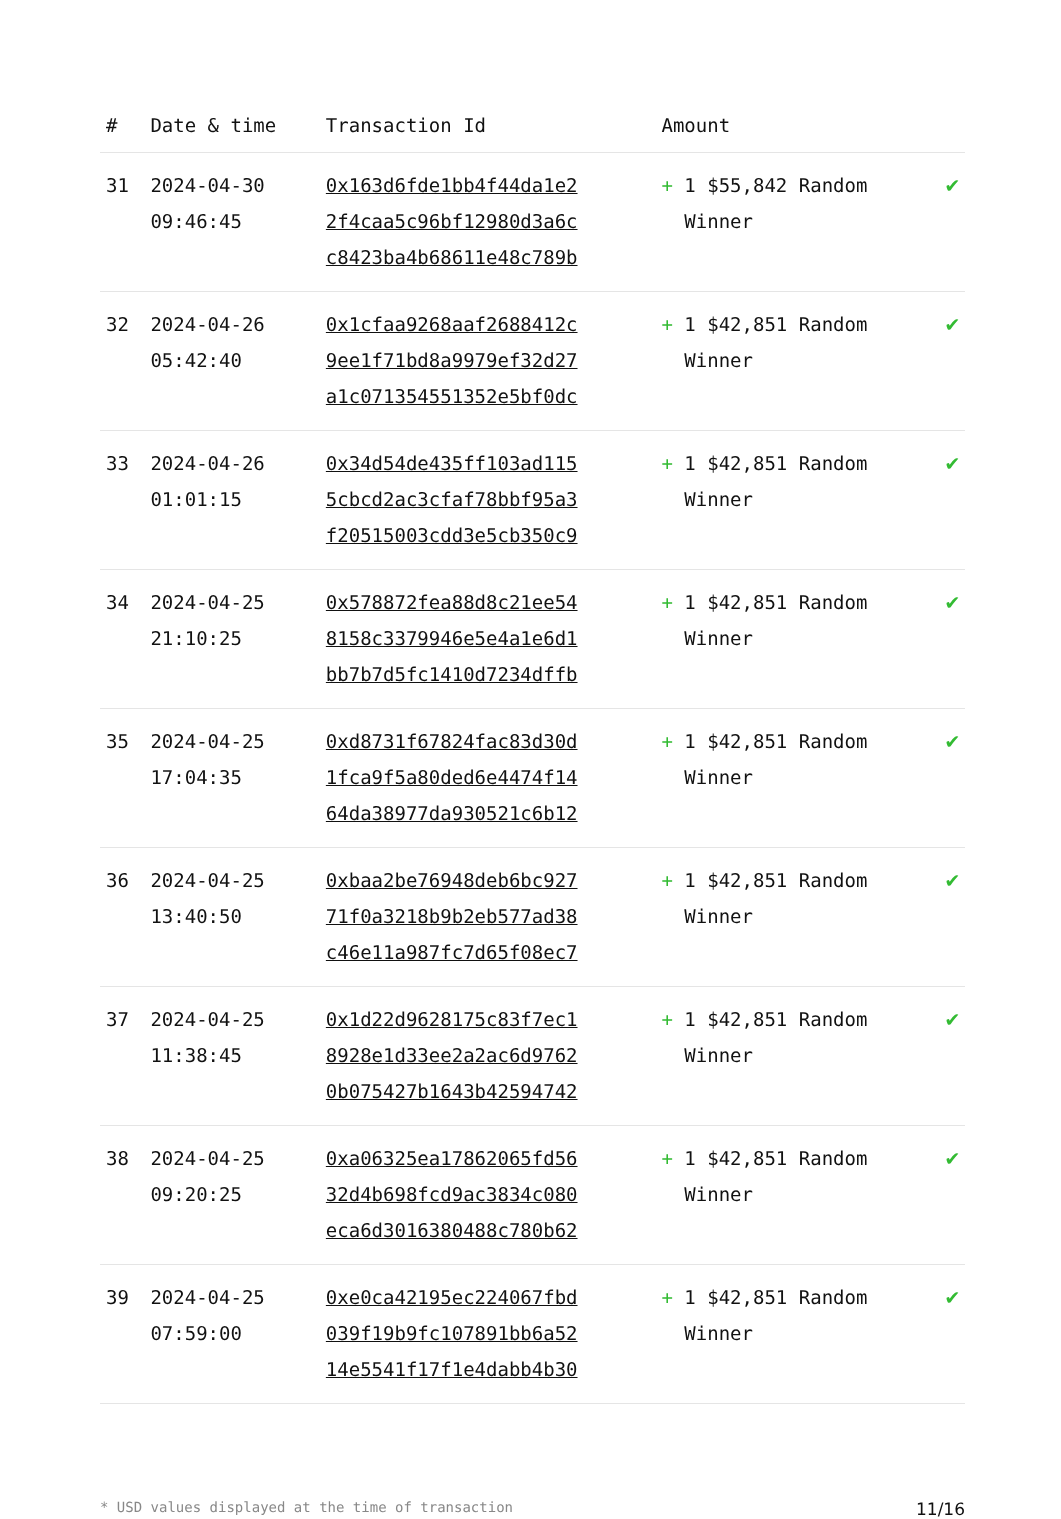| # | Date & time | Transaction Id | Amount | |
| --- | --- | --- | --- | --- |
| 31 | 2024-04-30 09:46:45 | 0x163d6fde1bb4f44da1e2 2f4caa5c96bf12980d3a6c c8423ba4b68611e48c789b | + 1 $55,842 Random Winner | ✔ |
| 32 | 2024-04-26 05:42:40 | 0x1cfaa9268aaf2688412c 9ee1f71bd8a9979ef32d27 a1c071354551352e5bf0dc | + 1 $42,851 Random Winner | ✔ |
| 33 | 2024-04-26 01:01:15 | 0x34d54de435ff103ad115 5cbcd2ac3cfaf78bbf95a3 f20515003cdd3e5cb350c9 | + 1 $42,851 Random Winner | ✔ |
| 34 | 2024-04-25 21:10:25 | 0x578872fea88d8c21ee54 8158c3379946e5e4a1e6d1 bb7b7d5fc1410d7234dffb | + 1 $42,851 Random Winner | ✔ |
| 35 | 2024-04-25 17:04:35 | 0xd8731f67824fac83d30d 1fca9f5a80ded6e4474f14 64da38977da930521c6b12 | + 1 $42,851 Random Winner | ✔ |
| 36 | 2024-04-25 13:40:50 | 0xbaa2be76948deb6bc927 71f0a3218b9b2eb577ad38 c46e11a987fc7d65f08ec7 | + 1 $42,851 Random Winner | ✔ |
| 37 | 2024-04-25 11:38:45 | 0x1d22d9628175c83f7ec1 8928e1d33ee2a2ac6d9762 0b075427b1643b42594742 | + 1 $42,851 Random Winner | ✔ |
| 38 | 2024-04-25 09:20:25 | 0xa06325ea17862065fd56 32d4b698fcd9ac3834c080 eca6d3016380488c780b62 | + 1 $42,851 Random Winner | ✔ |
| 39 | 2024-04-25 07:59:00 | 0xe0ca42195ec224067fbd 039f19b9fc107891bb6a52 14e5541f17f1e4dabb4b30 | + 1 $42,851 Random Winner | ✔ |
* USD values displayed at the time of transaction 11/16